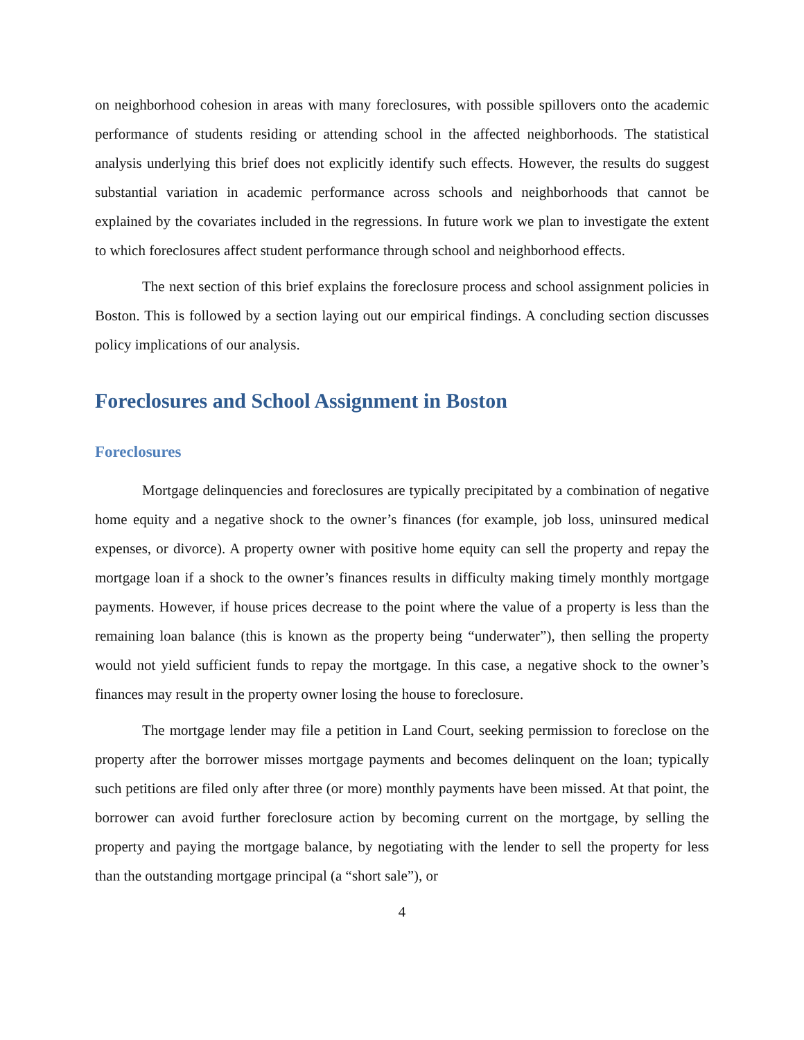on neighborhood cohesion in areas with many foreclosures, with possible spillovers onto the academic performance of students residing or attending school in the affected neighborhoods. The statistical analysis underlying this brief does not explicitly identify such effects. However, the results do suggest substantial variation in academic performance across schools and neighborhoods that cannot be explained by the covariates included in the regressions. In future work we plan to investigate the extent to which foreclosures affect student performance through school and neighborhood effects.
The next section of this brief explains the foreclosure process and school assignment policies in Boston. This is followed by a section laying out our empirical findings. A concluding section discusses policy implications of our analysis.
Foreclosures and School Assignment in Boston
Foreclosures
Mortgage delinquencies and foreclosures are typically precipitated by a combination of negative home equity and a negative shock to the owner’s finances (for example, job loss, uninsured medical expenses, or divorce). A property owner with positive home equity can sell the property and repay the mortgage loan if a shock to the owner’s finances results in difficulty making timely monthly mortgage payments. However, if house prices decrease to the point where the value of a property is less than the remaining loan balance (this is known as the property being “underwater”), then selling the property would not yield sufficient funds to repay the mortgage. In this case, a negative shock to the owner’s finances may result in the property owner losing the house to foreclosure.
The mortgage lender may file a petition in Land Court, seeking permission to foreclose on the property after the borrower misses mortgage payments and becomes delinquent on the loan; typically such petitions are filed only after three (or more) monthly payments have been missed. At that point, the borrower can avoid further foreclosure action by becoming current on the mortgage, by selling the property and paying the mortgage balance, by negotiating with the lender to sell the property for less than the outstanding mortgage principal (a “short sale”), or
4